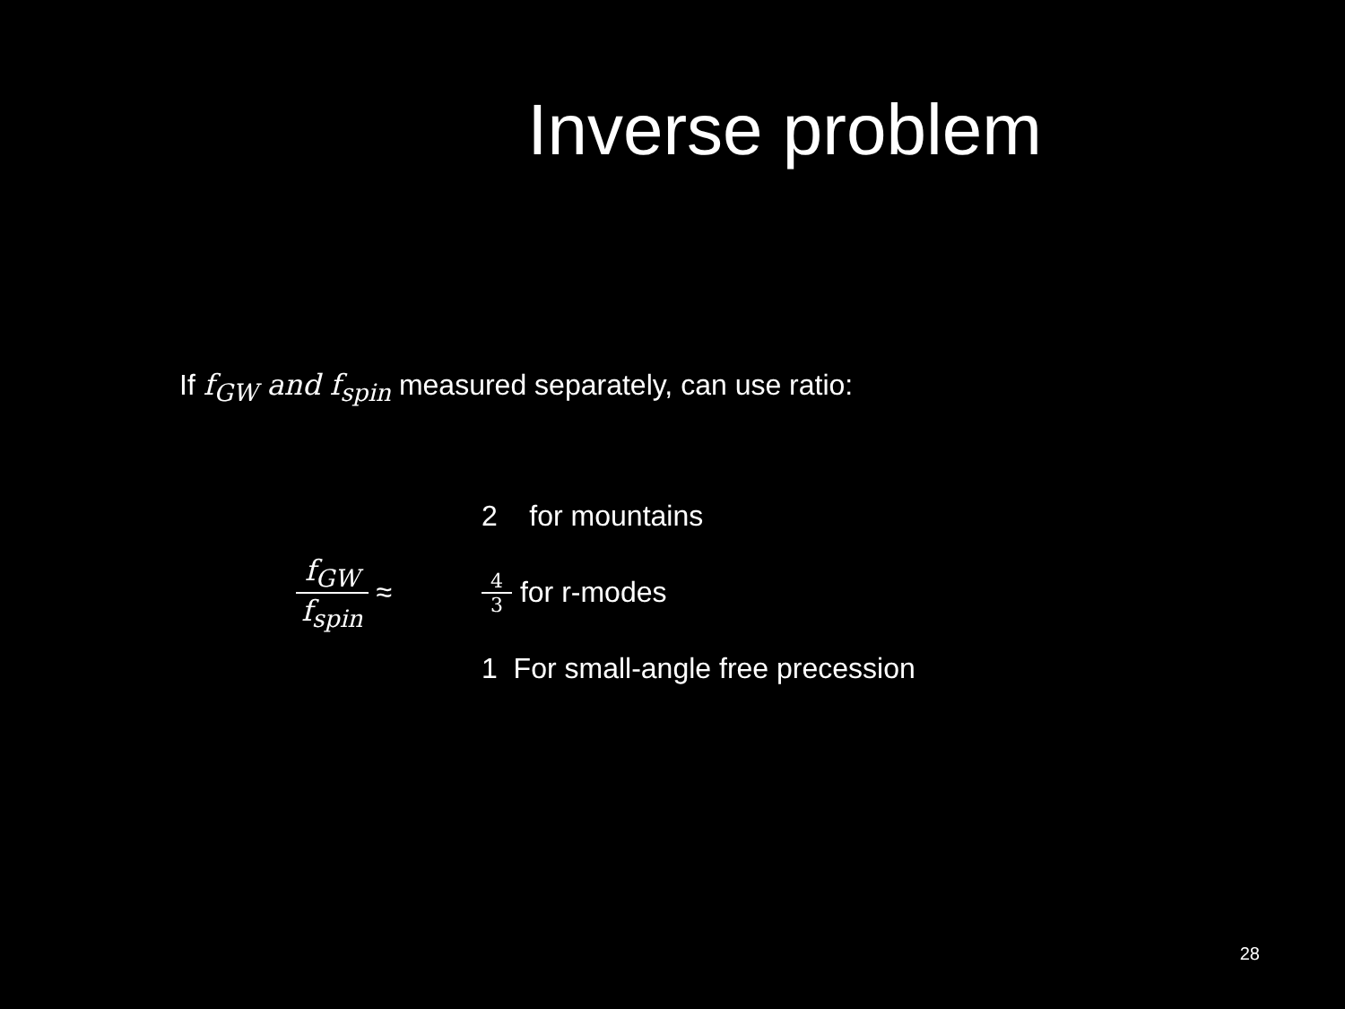Inverse problem
If f<sub>GW</sub> and f<sub>spin</sub> measured separately, can use ratio:
f<sub>GW</sub> f<sub>spin</sub> ≈
2 for mountains
4 3 for r-modes
1 For small-angle free precession
28